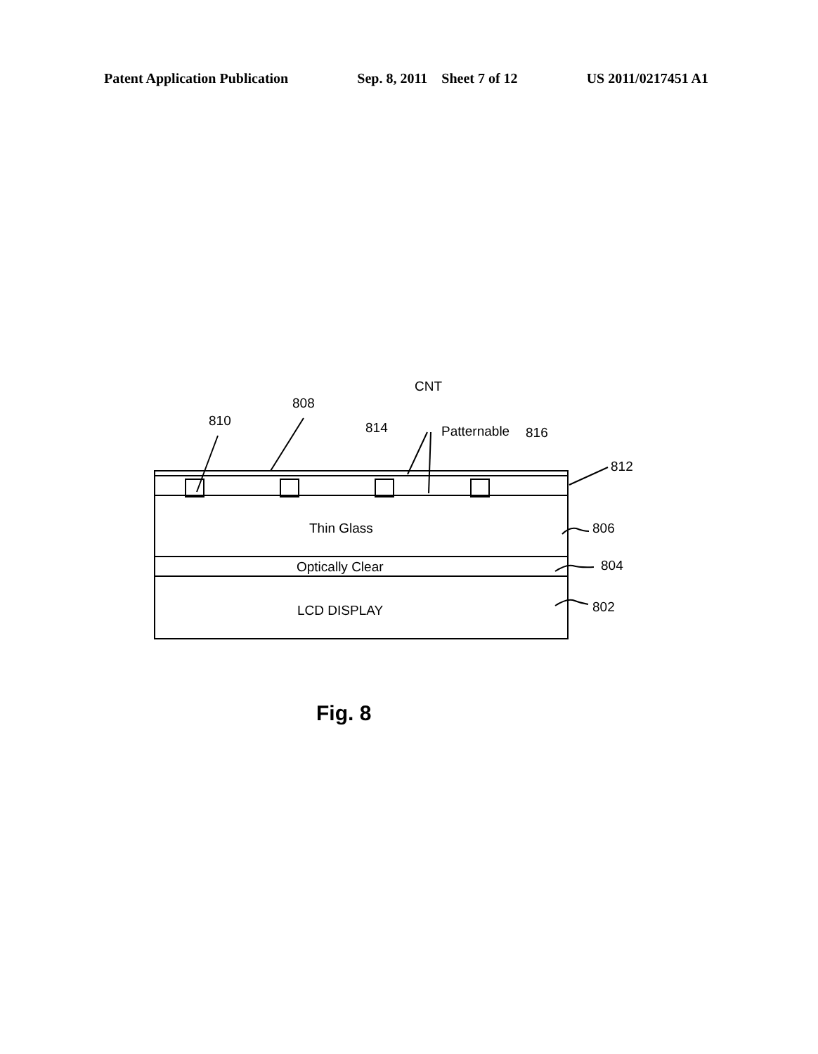Patent Application Publication Sep. 8, 2011 Sheet 7 of 12 US 2011/0217451 A1
810
808
814
CNT
Patternable
816
812
Thin Glass
806
Optically Clear
804
LCD DISPLAY
802
Fig. 8